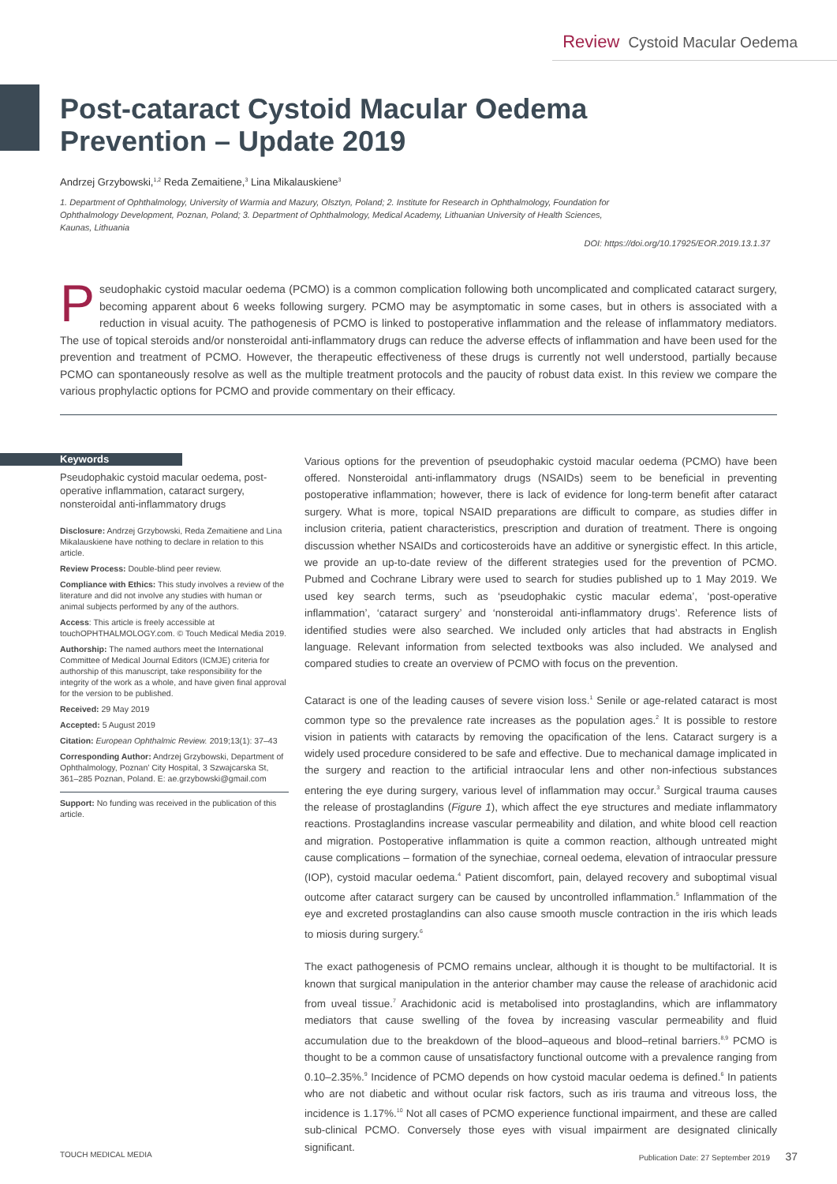Review Cystoid Macular Oedema
Post-cataract Cystoid Macular Oedema Prevention – Update 2019
Andrzej Grzybowski,<sup>1,2</sup> Reda Zemaitiene,<sup>3</sup> Lina Mikalauskiene<sup>3</sup>
1. Department of Ophthalmology, University of Warmia and Mazury, Olsztyn, Poland; 2. Institute for Research in Ophthalmology, Foundation for Ophthalmology Development, Poznan, Poland; 3. Department of Ophthalmology, Medical Academy, Lithuanian University of Health Sciences, Kaunas, Lithuania
DOI: https://doi.org/10.17925/EOR.2019.13.1.37
Pseudophakic cystoid macular oedema (PCMO) is a common complication following both uncomplicated and complicated cataract surgery, becoming apparent about 6 weeks following surgery. PCMO may be asymptomatic in some cases, but in others is associated with a reduction in visual acuity. The pathogenesis of PCMO is linked to postoperative inflammation and the release of inflammatory mediators. The use of topical steroids and/or nonsteroidal anti-inflammatory drugs can reduce the adverse effects of inflammation and have been used for the prevention and treatment of PCMO. However, the therapeutic effectiveness of these drugs is currently not well understood, partially because PCMO can spontaneously resolve as well as the multiple treatment protocols and the paucity of robust data exist. In this review we compare the various prophylactic options for PCMO and provide commentary on their efficacy.
Keywords
Pseudophakic cystoid macular oedema, post-operative inflammation, cataract surgery, nonsteroidal anti-inflammatory drugs
Disclosure: Andrzej Grzybowski, Reda Zemaitiene and Lina Mikalauskiene have nothing to declare in relation to this article.
Review Process: Double-blind peer review.
Compliance with Ethics: This study involves a review of the literature and did not involve any studies with human or animal subjects performed by any of the authors.
Access: This article is freely accessible at touchOPHTHALMOLOGY.com. © Touch Medical Media 2019.
Authorship: The named authors meet the International Committee of Medical Journal Editors (ICMJE) criteria for authorship of this manuscript, take responsibility for the integrity of the work as a whole, and have given final approval for the version to be published.
Received: 29 May 2019
Accepted: 5 August 2019
Citation: European Ophthalmic Review. 2019;13(1): 37–43
Corresponding Author: Andrzej Grzybowski, Department of Ophthalmology, Poznan’ City Hospital, 3 Szwajcarska St, 361–285 Poznan, Poland. E: ae.grzybowski@gmail.com
Support: No funding was received in the publication of this article.
Various options for the prevention of pseudophakic cystoid macular oedema (PCMO) have been offered. Nonsteroidal anti-inflammatory drugs (NSAIDs) seem to be beneficial in preventing postoperative inflammation; however, there is lack of evidence for long-term benefit after cataract surgery. What is more, topical NSAID preparations are difficult to compare, as studies differ in inclusion criteria, patient characteristics, prescription and duration of treatment. There is ongoing discussion whether NSAIDs and corticosteroids have an additive or synergistic effect. In this article, we provide an up-to-date review of the different strategies used for the prevention of PCMO. Pubmed and Cochrane Library were used to search for studies published up to 1 May 2019. We used key search terms, such as ‘pseudophakic cystic macular edema’, ‘post-operative inflammation’, ‘cataract surgery’ and ‘nonsteroidal anti-inflammatory drugs’. Reference lists of identified studies were also searched. We included only articles that had abstracts in English language. Relevant information from selected textbooks was also included. We analysed and compared studies to create an overview of PCMO with focus on the prevention.
Cataract is one of the leading causes of severe vision loss.<sup>1</sup> Senile or age-related cataract is most common type so the prevalence rate increases as the population ages.<sup>2</sup> It is possible to restore vision in patients with cataracts by removing the opacification of the lens. Cataract surgery is a widely used procedure considered to be safe and effective. Due to mechanical damage implicated in the surgery and reaction to the artificial intraocular lens and other non-infectious substances entering the eye during surgery, various level of inflammation may occur.<sup>3</sup> Surgical trauma causes the release of prostaglandins (Figure 1), which affect the eye structures and mediate inflammatory reactions. Prostaglandins increase vascular permeability and dilation, and white blood cell reaction and migration. Postoperative inflammation is quite a common reaction, although untreated might cause complications – formation of the synechiae, corneal oedema, elevation of intraocular pressure (IOP), cystoid macular oedema.<sup>4</sup> Patient discomfort, pain, delayed recovery and suboptimal visual outcome after cataract surgery can be caused by uncontrolled inflammation.<sup>5</sup> Inflammation of the eye and excreted prostaglandins can also cause smooth muscle contraction in the iris which leads to miosis during surgery.<sup>6</sup>
The exact pathogenesis of PCMO remains unclear, although it is thought to be multifactorial. It is known that surgical manipulation in the anterior chamber may cause the release of arachidonic acid from uveal tissue.<sup>7</sup> Arachidonic acid is metabolised into prostaglandins, which are inflammatory mediators that cause swelling of the fovea by increasing vascular permeability and fluid accumulation due to the breakdown of the blood–aqueous and blood–retinal barriers.<sup>8,9</sup> PCMO is thought to be a common cause of unsatisfactory functional outcome with a prevalence ranging from 0.10–2.35%.<sup>9</sup> Incidence of PCMO depends on how cystoid macular oedema is defined.<sup>6</sup> In patients who are not diabetic and without ocular risk factors, such as iris trauma and vitreous loss, the incidence is 1.17%.<sup>10</sup> Not all cases of PCMO experience functional impairment, and these are called sub-clinical PCMO. Conversely those eyes with visual impairment are designated clinically significant.
TOUCH MEDICAL MEDIA Publication Date: 27 September 2019 37